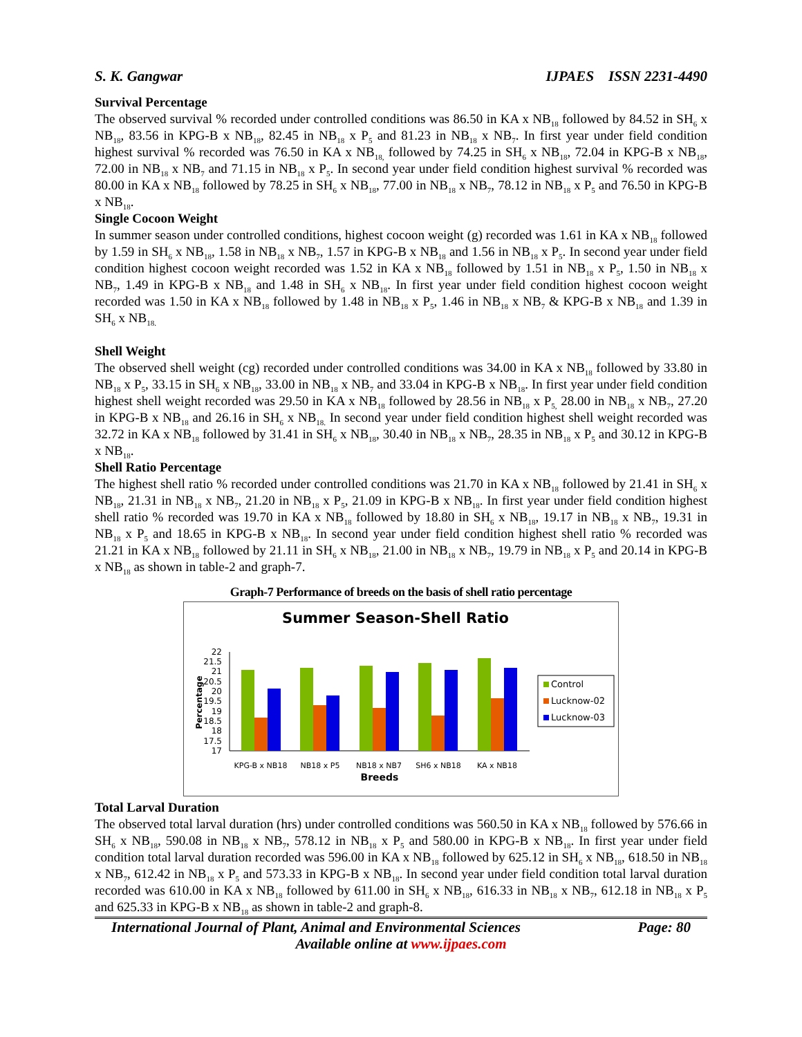S. K. Gangwar IJPAES ISSN 2231-4490
Survival Percentage
The observed survival % recorded under controlled conditions was 86.50 in KA x NB<sub>18</sub> followed by 84.52 in SH<sub>6</sub> x NB<sub>18</sub>, 83.56 in KPG-B x NB<sub>18</sub>, 82.45 in NB<sub>18</sub> x P<sub>5</sub> and 81.23 in NB<sub>18</sub> x NB<sub>7</sub>. In first year under field condition highest survival % recorded was 76.50 in KA x NB<sub>18,</sub> followed by 74.25 in SH<sub>6</sub> x NB<sub>18</sub>, 72.04 in KPG-B x NB<sub>18</sub>, 72.00 in NB<sub>18</sub> x NB<sub>7</sub> and 71.15 in NB<sub>18</sub> x P<sub>5</sub>. In second year under field condition highest survival % recorded was 80.00 in KA x NB<sub>18</sub> followed by 78.25 in SH<sub>6</sub> x NB<sub>18</sub>, 77.00 in NB<sub>18</sub> x NB<sub>7</sub>, 78.12 in NB<sub>18</sub> x P<sub>5</sub> and 76.50 in KPG-B x NB<sub>18</sub>.
Single Cocoon Weight
In summer season under controlled conditions, highest cocoon weight (g) recorded was 1.61 in KA x NB<sub>18</sub> followed by 1.59 in SH<sub>6</sub> x NB<sub>18</sub>, 1.58 in NB<sub>18</sub> x NB<sub>7</sub>, 1.57 in KPG-B x NB<sub>18</sub> and 1.56 in NB<sub>18</sub> x P<sub>5</sub>. In second year under field condition highest cocoon weight recorded was 1.52 in KA x NB<sub>18</sub> followed by 1.51 in NB<sub>18</sub> x P<sub>5</sub>, 1.50 in NB<sub>18</sub> x NB<sub>7</sub>, 1.49 in KPG-B x NB<sub>18</sub> and 1.48 in SH<sub>6</sub> x NB<sub>18</sub>. In first year under field condition highest cocoon weight recorded was 1.50 in KA x NB<sub>18</sub> followed by 1.48 in NB<sub>18</sub> x P<sub>5</sub>, 1.46 in NB<sub>18</sub> x NB<sub>7</sub> & KPG-B x NB<sub>18</sub> and 1.39 in SH<sub>6</sub> x NB<sub>18.</sub>
Shell Weight
The observed shell weight (cg) recorded under controlled conditions was 34.00 in KA x NB<sub>18</sub> followed by 33.80 in NB<sub>18</sub> x P<sub>5</sub>, 33.15 in SH<sub>6</sub> x NB<sub>18</sub>, 33.00 in NB<sub>18</sub> x NB<sub>7</sub> and 33.04 in KPG-B x NB<sub>18</sub>. In first year under field condition highest shell weight recorded was 29.50 in KA x NB<sub>18</sub> followed by 28.56 in NB<sub>18</sub> x P<sub>5,</sub> 28.00 in NB<sub>18</sub> x NB<sub>7</sub>, 27.20 in KPG-B x NB<sub>18</sub> and 26.16 in SH<sub>6</sub> x NB<sub>18.</sub> In second year under field condition highest shell weight recorded was 32.72 in KA x NB<sub>18</sub> followed by 31.41 in SH<sub>6</sub> x NB<sub>18</sub>, 30.40 in NB<sub>18</sub> x NB<sub>7</sub>, 28.35 in NB<sub>18</sub> x P<sub>5</sub> and 30.12 in KPG-B x NB<sub>18</sub>.
Shell Ratio Percentage
The highest shell ratio % recorded under controlled conditions was 21.70 in KA x NB<sub>18</sub> followed by 21.41 in SH<sub>6</sub> x NB<sub>18</sub>, 21.31 in NB<sub>18</sub> x NB<sub>7</sub>, 21.20 in NB<sub>18</sub> x P<sub>5</sub>, 21.09 in KPG-B x NB<sub>18</sub>. In first year under field condition highest shell ratio % recorded was 19.70 in KA x NB<sub>18</sub> followed by 18.80 in SH<sub>6</sub> x NB<sub>18</sub>, 19.17 in NB<sub>18</sub> x NB<sub>7</sub>, 19.31 in NB<sub>18</sub> x P<sub>5</sub> and 18.65 in KPG-B x NB<sub>18</sub>. In second year under field condition highest shell ratio % recorded was 21.21 in KA x NB<sub>18</sub> followed by 21.11 in SH<sub>6</sub> x NB<sub>18</sub>, 21.00 in NB<sub>18</sub> x NB<sub>7</sub>, 19.79 in NB<sub>18</sub> x P<sub>5</sub> and 20.14 in KPG-B x NB<sub>18</sub> as shown in table-2 and graph-7.
Graph-7 Performance of breeds on the basis of shell ratio percentage
Summer Season-Shell Ratio
22
21.5
21
20.5
20
19.5
19
18.5
18
17.5
17
Percentage
KPG-B x NB18
NB18 x P5
NB18 x NB7
SH6 x NB18
KA x NB18
Breeds
Control
Lucknow-02
Lucknow-03
Total Larval Duration
The observed total larval duration (hrs) under controlled conditions was 560.50 in KA x NB<sub>18</sub> followed by 576.66 in SH<sub>6</sub> x NB<sub>18</sub>, 590.08 in NB<sub>18</sub> x NB<sub>7</sub>, 578.12 in NB<sub>18</sub> x P<sub>5</sub> and 580.00 in KPG-B x NB<sub>18</sub>. In first year under field condition total larval duration recorded was 596.00 in KA x NB<sub>18</sub> followed by 625.12 in SH<sub>6</sub> x NB<sub>18</sub>, 618.50 in NB<sub>18</sub> x NB<sub>7</sub>, 612.42 in NB<sub>18</sub> x P<sub>5</sub> and 573.33 in KPG-B x NB<sub>18</sub>. In second year under field condition total larval duration recorded was 610.00 in KA x NB<sub>18</sub> followed by 611.00 in SH<sub>6</sub> x NB<sub>18</sub>, 616.33 in NB<sub>18</sub> x NB<sub>7</sub>, 612.18 in NB<sub>18</sub> x P<sub>5</sub> and 625.33 in KPG-B x NB<sub>18</sub> as shown in table-2 and graph-8.
International Journal of Plant, Animal and Environmental Sciences Page: 80
Available online at www.ijpaes.com